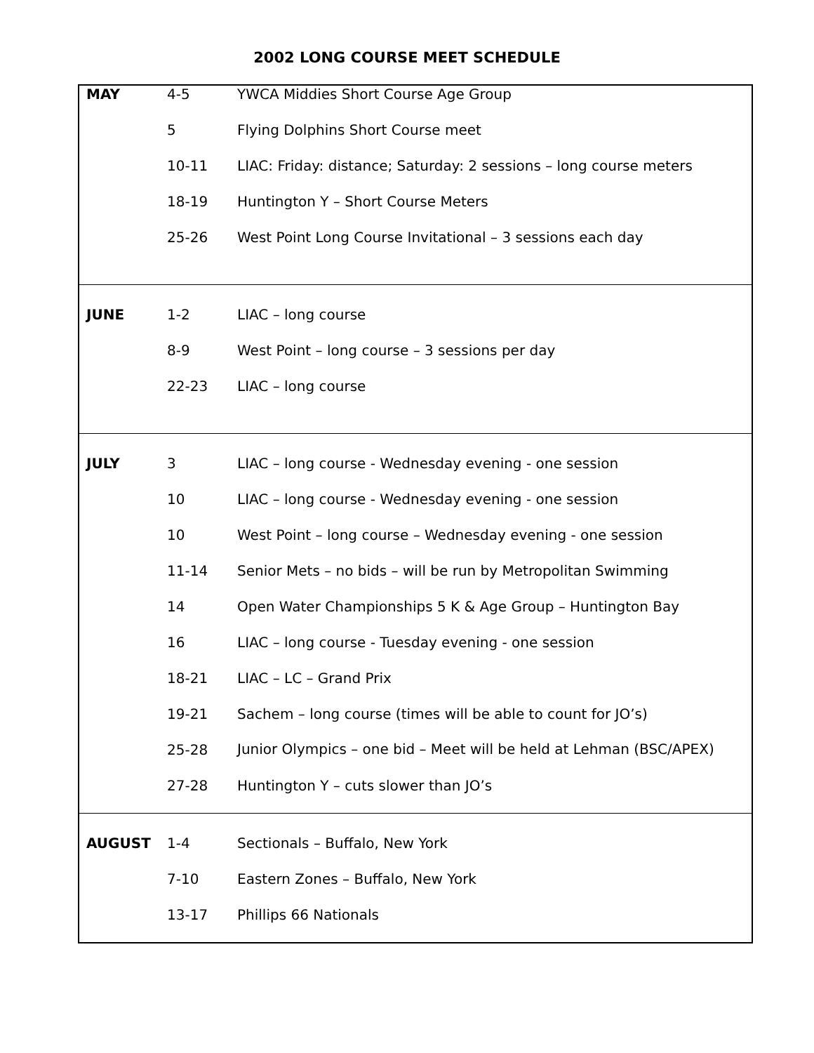2002 LONG COURSE MEET SCHEDULE
| MAY | 4-5 | YWCA Middies Short Course Age Group |
| | 5 | Flying Dolphins Short Course meet |
| | 10-11 | LIAC: Friday: distance; Saturday: 2 sessions – long course meters |
| | 18-19 | Huntington Y – Short Course Meters |
| | 25-26 | West Point Long Course Invitational – 3 sessions each day |
| JUNE | 1-2 | LIAC – long course |
| | 8-9 | West Point – long course – 3 sessions per day |
| | 22-23 | LIAC – long course |
| JULY | 3 | LIAC – long course - Wednesday evening - one session |
| | 10 | LIAC – long course - Wednesday evening - one session |
| | 10 | West Point – long course – Wednesday evening - one session |
| | 11-14 | Senior Mets – no bids – will be run by Metropolitan Swimming |
| | 14 | Open Water Championships 5 K & Age Group – Huntington Bay |
| | 16 | LIAC – long course - Tuesday evening - one session |
| | 18-21 | LIAC – LC – Grand Prix |
| | 19-21 | Sachem – long course (times will be able to count for JO’s) |
| | 25-28 | Junior Olympics – one bid – Meet will be held at Lehman (BSC/APEX) |
| | 27-28 | Huntington Y – cuts slower than JO’s |
| AUGUST | 1-4 | Sectionals – Buffalo, New York |
| | 7-10 | Eastern Zones – Buffalo, New York |
| | 13-17 | Phillips 66 Nationals |